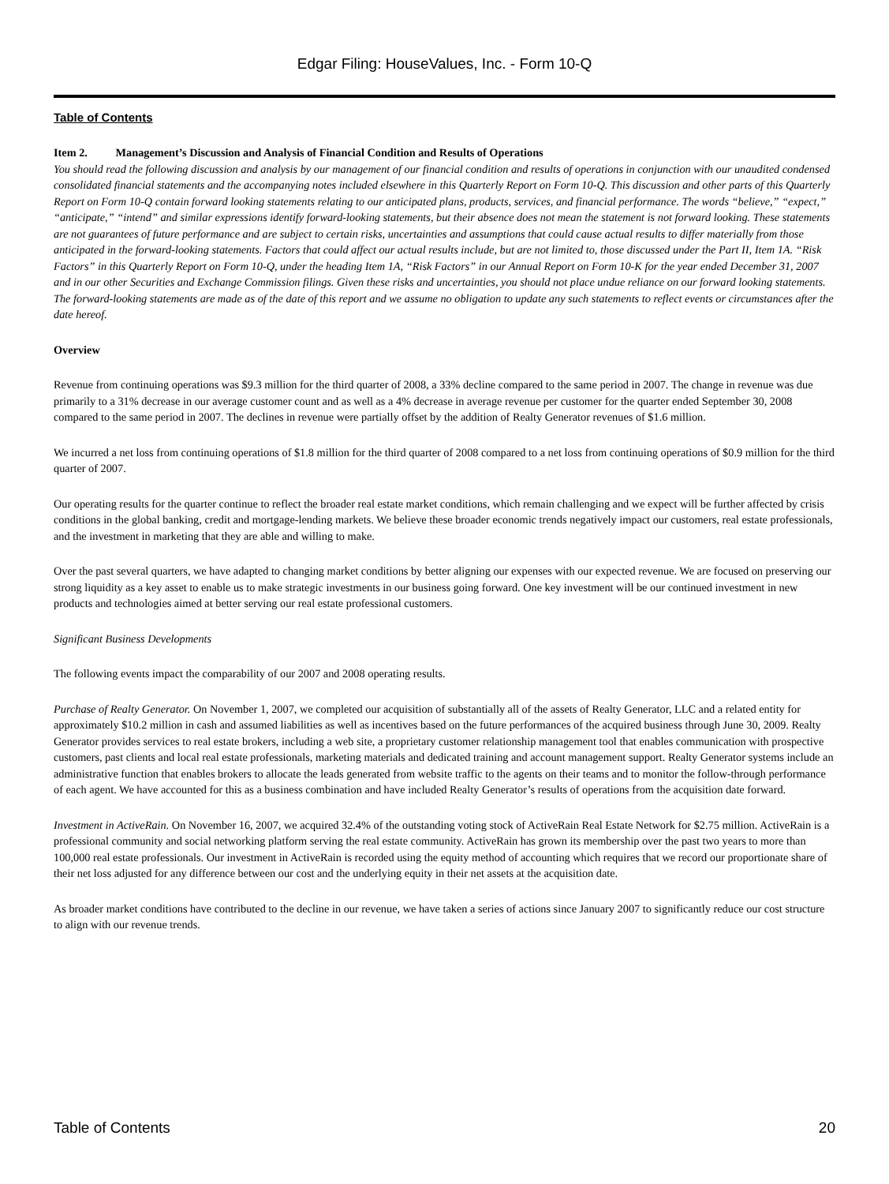Edgar Filing: HouseValues, Inc. - Form 10-Q
Table of Contents
Item 2. Management’s Discussion and Analysis of Financial Condition and Results of Operations
You should read the following discussion and analysis by our management of our financial condition and results of operations in conjunction with our unaudited condensed consolidated financial statements and the accompanying notes included elsewhere in this Quarterly Report on Form 10-Q. This discussion and other parts of this Quarterly Report on Form 10-Q contain forward looking statements relating to our anticipated plans, products, services, and financial performance. The words “believe,” “expect,” “anticipate,” “intend” and similar expressions identify forward-looking statements, but their absence does not mean the statement is not forward looking. These statements are not guarantees of future performance and are subject to certain risks, uncertainties and assumptions that could cause actual results to differ materially from those anticipated in the forward-looking statements. Factors that could affect our actual results include, but are not limited to, those discussed under the Part II, Item 1A. “Risk Factors” in this Quarterly Report on Form 10-Q, under the heading Item 1A, “Risk Factors” in our Annual Report on Form 10-K for the year ended December 31, 2007 and in our other Securities and Exchange Commission filings. Given these risks and uncertainties, you should not place undue reliance on our forward looking statements. The forward-looking statements are made as of the date of this report and we assume no obligation to update any such statements to reflect events or circumstances after the date hereof.
Overview
Revenue from continuing operations was $9.3 million for the third quarter of 2008, a 33% decline compared to the same period in 2007. The change in revenue was due primarily to a 31% decrease in our average customer count and as well as a 4% decrease in average revenue per customer for the quarter ended September 30, 2008 compared to the same period in 2007. The declines in revenue were partially offset by the addition of Realty Generator revenues of $1.6 million.
We incurred a net loss from continuing operations of $1.8 million for the third quarter of 2008 compared to a net loss from continuing operations of $0.9 million for the third quarter of 2007.
Our operating results for the quarter continue to reflect the broader real estate market conditions, which remain challenging and we expect will be further affected by crisis conditions in the global banking, credit and mortgage-lending markets. We believe these broader economic trends negatively impact our customers, real estate professionals, and the investment in marketing that they are able and willing to make.
Over the past several quarters, we have adapted to changing market conditions by better aligning our expenses with our expected revenue. We are focused on preserving our strong liquidity as a key asset to enable us to make strategic investments in our business going forward. One key investment will be our continued investment in new products and technologies aimed at better serving our real estate professional customers.
Significant Business Developments
The following events impact the comparability of our 2007 and 2008 operating results.
Purchase of Realty Generator. On November 1, 2007, we completed our acquisition of substantially all of the assets of Realty Generator, LLC and a related entity for approximately $10.2 million in cash and assumed liabilities as well as incentives based on the future performances of the acquired business through June 30, 2009. Realty Generator provides services to real estate brokers, including a web site, a proprietary customer relationship management tool that enables communication with prospective customers, past clients and local real estate professionals, marketing materials and dedicated training and account management support. Realty Generator systems include an administrative function that enables brokers to allocate the leads generated from website traffic to the agents on their teams and to monitor the follow-through performance of each agent. We have accounted for this as a business combination and have included Realty Generator’s results of operations from the acquisition date forward.
Investment in ActiveRain. On November 16, 2007, we acquired 32.4% of the outstanding voting stock of ActiveRain Real Estate Network for $2.75 million. ActiveRain is a professional community and social networking platform serving the real estate community. ActiveRain has grown its membership over the past two years to more than 100,000 real estate professionals. Our investment in ActiveRain is recorded using the equity method of accounting which requires that we record our proportionate share of their net loss adjusted for any difference between our cost and the underlying equity in their net assets at the acquisition date.
As broader market conditions have contributed to the decline in our revenue, we have taken a series of actions since January 2007 to significantly reduce our cost structure to align with our revenue trends.
Table of Contents 20